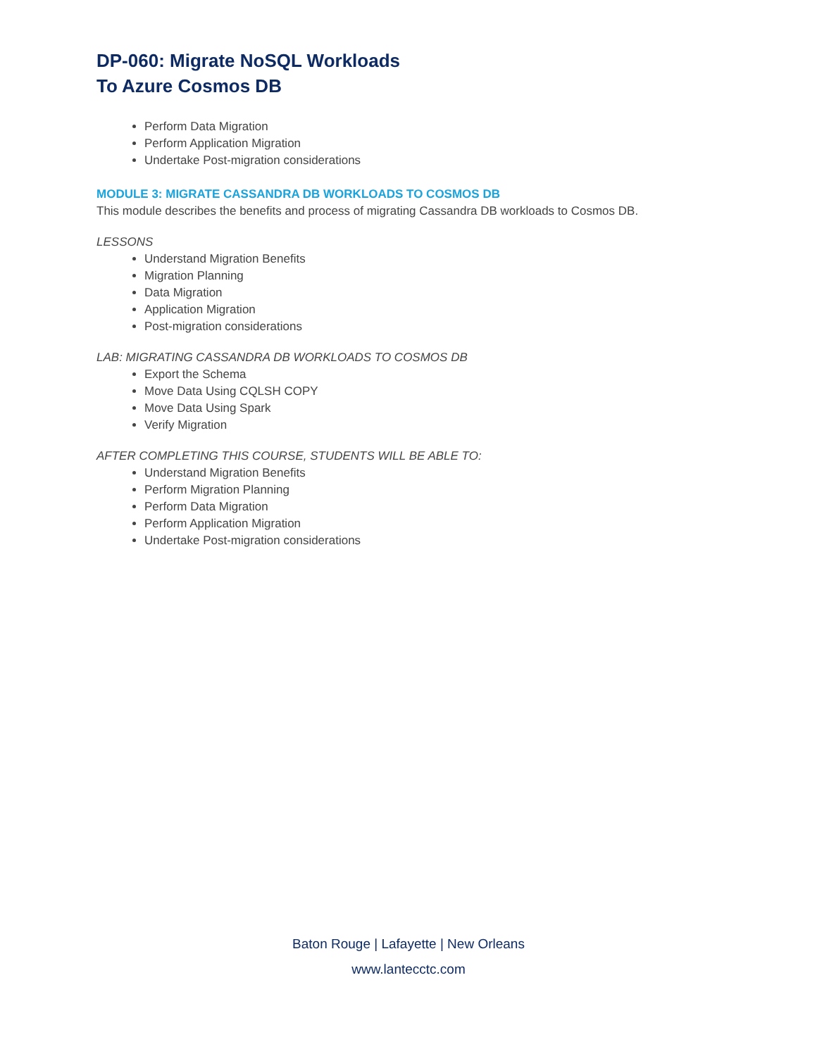DP-060: Migrate NoSQL Workloads
To Azure Cosmos DB
Perform Data Migration
Perform Application Migration
Undertake Post-migration considerations
MODULE 3: MIGRATE CASSANDRA DB WORKLOADS TO COSMOS DB
This module describes the benefits and process of migrating Cassandra DB workloads to Cosmos DB.
LESSONS
Understand Migration Benefits
Migration Planning
Data Migration
Application Migration
Post-migration considerations
LAB: MIGRATING CASSANDRA DB WORKLOADS TO COSMOS DB
Export the Schema
Move Data Using CQLSH COPY
Move Data Using Spark
Verify Migration
AFTER COMPLETING THIS COURSE, STUDENTS WILL BE ABLE TO:
Understand Migration Benefits
Perform Migration Planning
Perform Data Migration
Perform Application Migration
Undertake Post-migration considerations
Baton Rouge | Lafayette | New Orleans
www.lantecctc.com